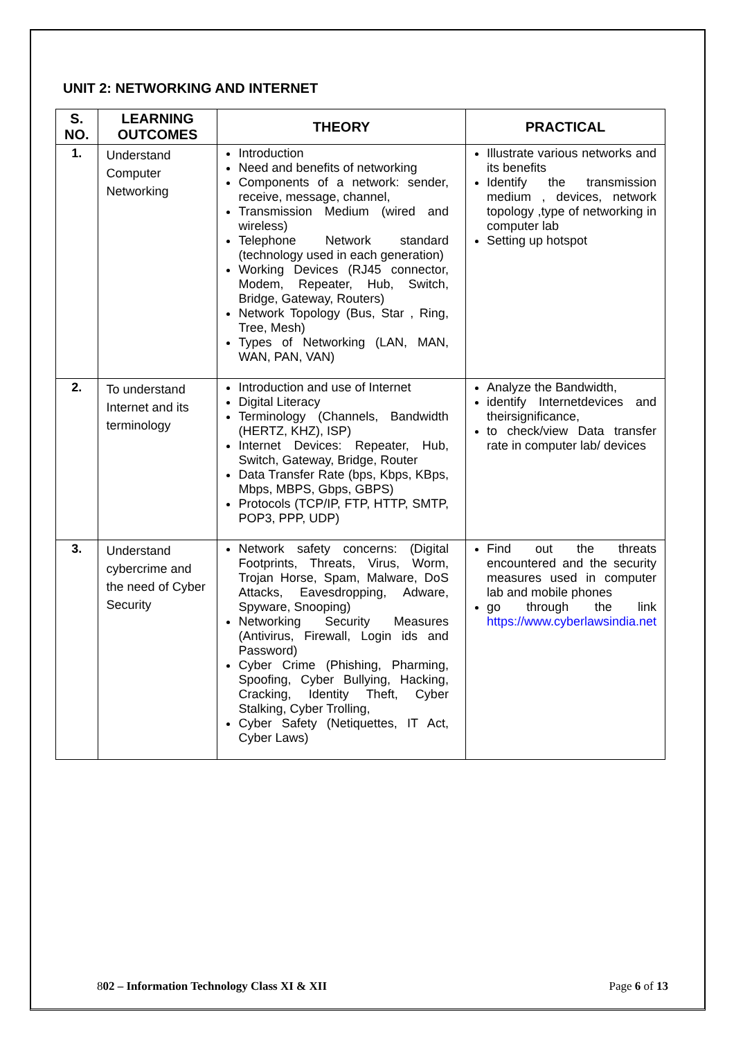UNIT 2: NETWORKING AND INTERNET
| S. NO. | LEARNING OUTCOMES | THEORY | PRACTICAL |
| --- | --- | --- | --- |
| 1. | Understand Computer Networking | Introduction Need and benefits of networking Components of a network: sender, receive, message, channel, Transmission Medium (wired and wireless) Telephone Network standard (technology used in each generation) Working Devices (RJ45 connector, Modem, Repeater, Hub, Switch, Bridge, Gateway, Routers) Network Topology (Bus, Star , Ring, Tree, Mesh) Types of Networking (LAN, MAN, WAN, PAN, VAN) | Illustrate various networks and its benefits Identify the transmission medium , devices, network topology ,type of networking in computer lab Setting up hotspot |
| 2. | To understand Internet and its terminology | Introduction and use of Internet Digital Literacy Terminology (Channels, Bandwidth (HERTZ, KHZ), ISP) Internet Devices: Repeater, Hub, Switch, Gateway, Bridge, Router Data Transfer Rate (bps, Kbps, KBps, Mbps, MBPS, Gbps, GBPS) Protocols (TCP/IP, FTP, HTTP, SMTP, POP3, PPP, UDP) | Analyze the Bandwidth, identify Internetdevices and theirsignificance, to check/view Data transfer rate in computer lab/ devices |
| 3. | Understand cybercrime and the need of Cyber Security | Network safety concerns: (Digital Footprints, Threats, Virus, Worm, Trojan Horse, Spam, Malware, DoS Attacks, Eavesdropping, Adware, Spyware, Snooping) Networking Security Measures (Antivirus, Firewall, Login ids and Password) Cyber Crime (Phishing, Pharming, Spoofing, Cyber Bullying, Hacking, Cracking, Identity Theft, Cyber Stalking, Cyber Trolling, Cyber Safety (Netiquettes, IT Act, Cyber Laws) | Find out the threats encountered and the security measures used in computer lab and mobile phones go through the link https://www.cyberlawsindia.net |
802 – Information Technology Class XI & XII Page 6 of 13